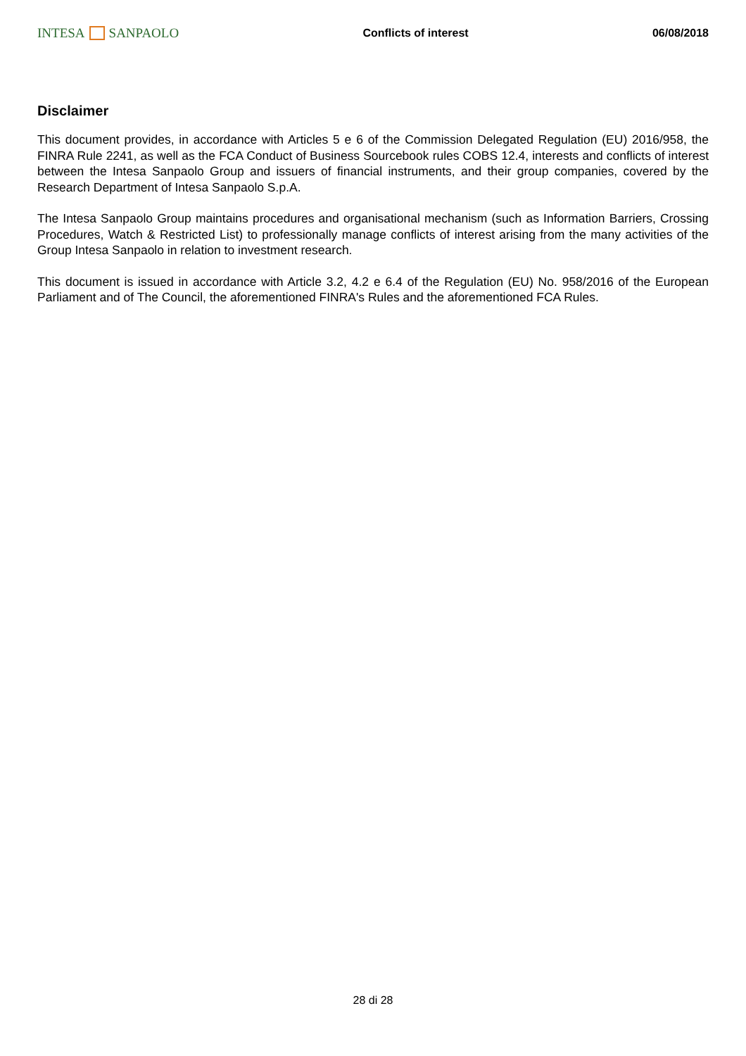INTESA SANPAOLO Conflicts of interest 06/08/2018
Disclaimer
This document provides, in accordance with Articles 5 e 6 of the Commission Delegated Regulation (EU) 2016/958, the FINRA Rule 2241, as well as the FCA Conduct of Business Sourcebook rules COBS 12.4, interests and conflicts of interest between the Intesa Sanpaolo Group and issuers of financial instruments, and their group companies, covered by the Research Department of Intesa Sanpaolo S.p.A.
The Intesa Sanpaolo Group maintains procedures and organisational mechanism (such as Information Barriers, Crossing Procedures, Watch & Restricted List) to professionally manage conflicts of interest arising from the many activities of the Group Intesa Sanpaolo in relation to investment research.
This document is issued in accordance with Article 3.2, 4.2 e 6.4 of the Regulation (EU) No. 958/2016 of the European Parliament and of The Council, the aforementioned FINRA's Rules and the aforementioned FCA Rules.
28 di 28